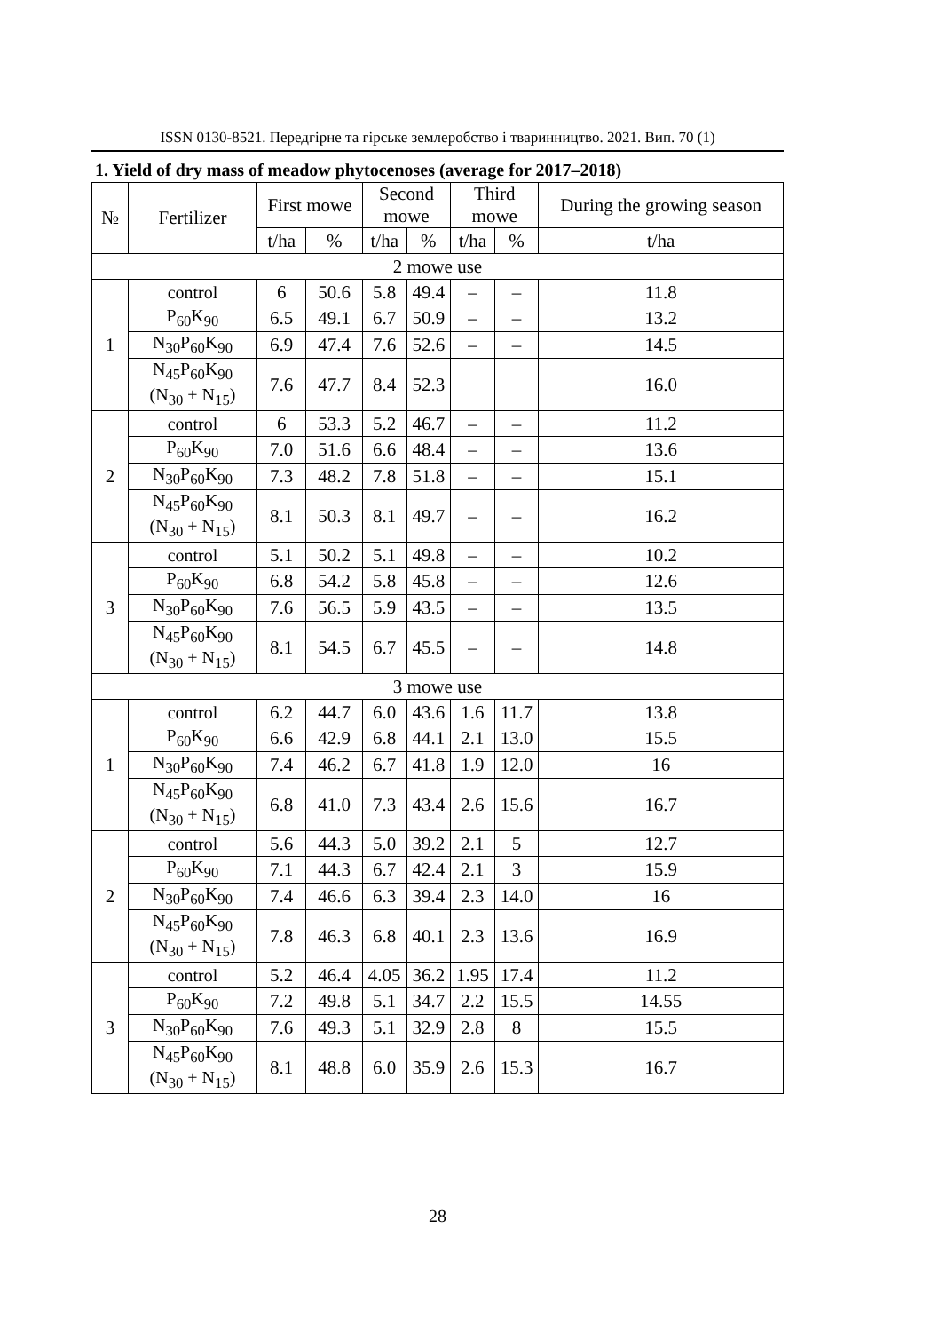ISSN 0130-8521. Передгірне та гірське землеробство і тваринництво. 2021. Вип. 70 (1)
1. Yield of dry mass of meadow phytocenoses (average for 2017–2018)
| № | Fertilizer | First mowe | | Second mowe | | Third mowe | | During the growing season |
| --- | --- | --- | --- | --- | --- | --- | --- | --- |
| | | t/ha | % | t/ha | % | t/ha | % | t/ha |
| 2 mowe use | | | | | | | | |
| 1 | control | 6 | 50.6 | 5.8 | 49.4 | – | – | 11.8 |
| | P<sub>60</sub>K<sub>90</sub> | 6.5 | 49.1 | 6.7 | 50.9 | – | – | 13.2 |
| | N<sub>30</sub>P<sub>60</sub>K<sub>90</sub> | 6.9 | 47.4 | 7.6 | 52.6 | – | – | 14.5 |
| | N<sub>45</sub>P<sub>60</sub>K<sub>90</sub> (N<sub>30</sub> + N<sub>15</sub>) | 7.6 | 47.7 | 8.4 | 52.3 | | | 16.0 |
| 2 | control | 6 | 53.3 | 5.2 | 46.7 | – | – | 11.2 |
| | P<sub>60</sub>K<sub>90</sub> | 7.0 | 51.6 | 6.6 | 48.4 | – | – | 13.6 |
| | N<sub>30</sub>P<sub>60</sub>K<sub>90</sub> | 7.3 | 48.2 | 7.8 | 51.8 | – | – | 15.1 |
| | N<sub>45</sub>P<sub>60</sub>K<sub>90</sub> (N<sub>30</sub> + N<sub>15</sub>) | 8.1 | 50.3 | 8.1 | 49.7 | – | – | 16.2 |
| 3 | control | 5.1 | 50.2 | 5.1 | 49.8 | – | – | 10.2 |
| | P<sub>60</sub>K<sub>90</sub> | 6.8 | 54.2 | 5.8 | 45.8 | – | – | 12.6 |
| | N<sub>30</sub>P<sub>60</sub>K<sub>90</sub> | 7.6 | 56.5 | 5.9 | 43.5 | – | – | 13.5 |
| | N<sub>45</sub>P<sub>60</sub>K<sub>90</sub> (N<sub>30</sub> + N<sub>15</sub>) | 8.1 | 54.5 | 6.7 | 45.5 | – | – | 14.8 |
| 3 mowe use | | | | | | | | |
| 1 | control | 6.2 | 44.7 | 6.0 | 43.6 | 1.6 | 11.7 | 13.8 |
| | P<sub>60</sub>K<sub>90</sub> | 6.6 | 42.9 | 6.8 | 44.1 | 2.1 | 13.0 | 15.5 |
| | N<sub>30</sub>P<sub>60</sub>K<sub>90</sub> | 7.4 | 46.2 | 6.7 | 41.8 | 1.9 | 12.0 | 16 |
| | N<sub>45</sub>P<sub>60</sub>K<sub>90</sub> (N<sub>30</sub> + N<sub>15</sub>) | 6.8 | 41.0 | 7.3 | 43.4 | 2.6 | 15.6 | 16.7 |
| 2 | control | 5.6 | 44.3 | 5.0 | 39.2 | 2.1 | 5 | 12.7 |
| | P<sub>60</sub>K<sub>90</sub> | 7.1 | 44.3 | 6.7 | 42.4 | 2.1 | 3 | 15.9 |
| | N<sub>30</sub>P<sub>60</sub>K<sub>90</sub> | 7.4 | 46.6 | 6.3 | 39.4 | 2.3 | 14.0 | 16 |
| | N<sub>45</sub>P<sub>60</sub>K<sub>90</sub> (N<sub>30</sub> + N<sub>15</sub>) | 7.8 | 46.3 | 6.8 | 40.1 | 2.3 | 13.6 | 16.9 |
| 3 | control | 5.2 | 46.4 | 4.05 | 36.2 | 1.95 | 17.4 | 11.2 |
| | P<sub>60</sub>K<sub>90</sub> | 7.2 | 49.8 | 5.1 | 34.7 | 2.2 | 15.5 | 14.55 |
| | N<sub>30</sub>P<sub>60</sub>K<sub>90</sub> | 7.6 | 49.3 | 5.1 | 32.9 | 2.8 | 8 | 15.5 |
| | N<sub>45</sub>P<sub>60</sub>K<sub>90</sub> (N<sub>30</sub> + N<sub>15</sub>) | 8.1 | 48.8 | 6.0 | 35.9 | 2.6 | 15.3 | 16.7 |
28